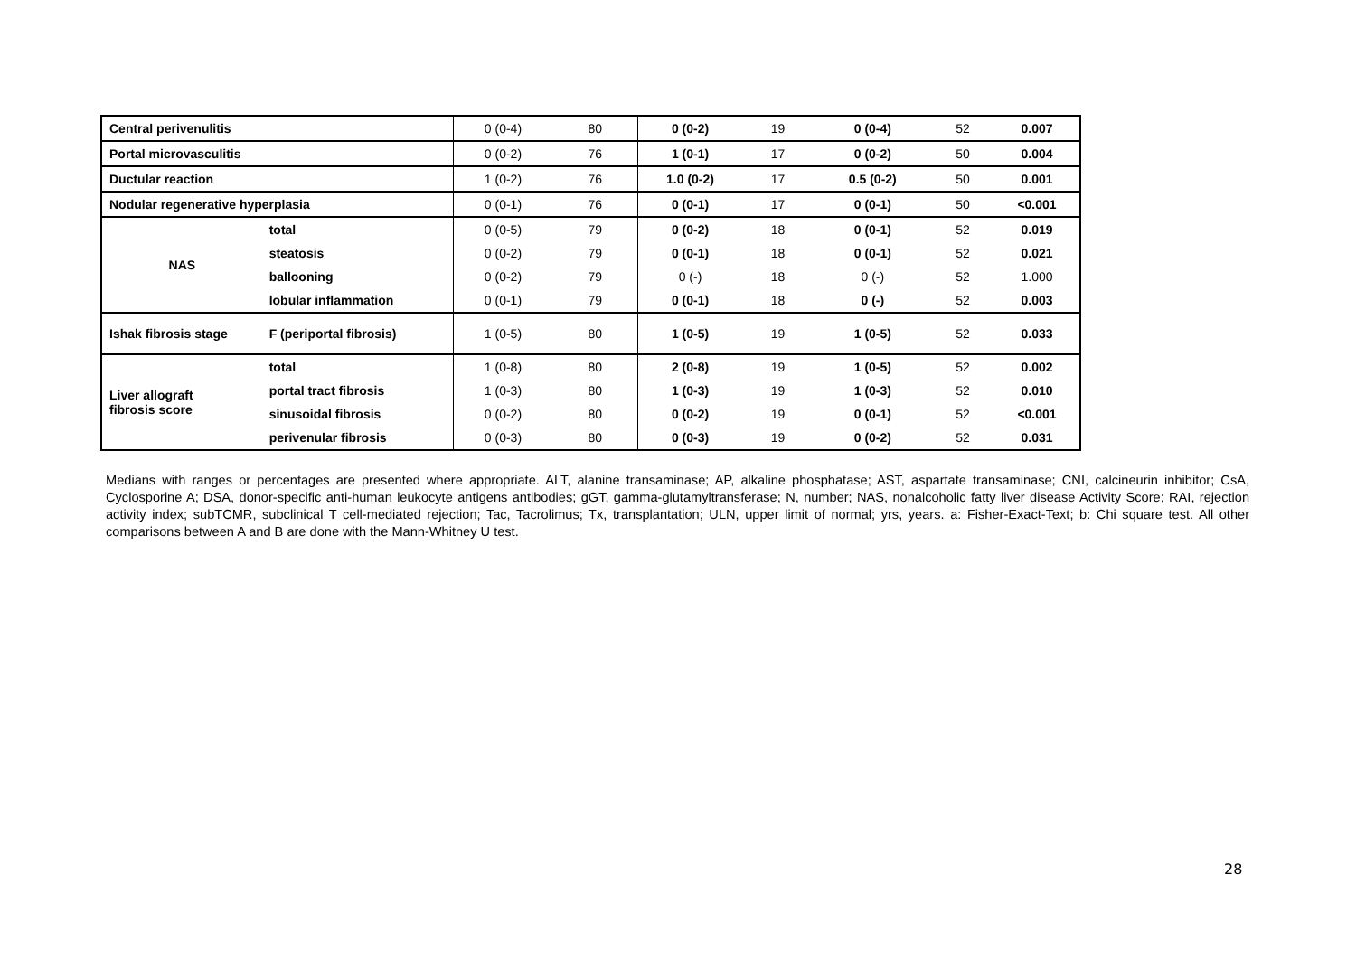| Central perivenulitis | | 0 (0-4) | 80 | 0 (0-2) | 19 | 0 (0-4) | 52 | 0.007 |
| Portal microvasculitis | | 0 (0-2) | 76 | 1 (0-1) | 17 | 0 (0-2) | 50 | 0.004 |
| Ductular reaction | | 1 (0-2) | 76 | 1.0 (0-2) | 17 | 0.5 (0-2) | 50 | 0.001 |
| Nodular regenerative hyperplasia | | 0 (0-1) | 76 | 0 (0-1) | 17 | 0 (0-1) | 50 | <0.001 |
| NAS | total | 0 (0-5) | 79 | 0 (0-2) | 18 | 0 (0-1) | 52 | 0.019 |
| | steatosis | 0 (0-2) | 79 | 0 (0-1) | 18 | 0 (0-1) | 52 | 0.021 |
| | ballooning | 0 (0-2) | 79 | 0 (-) | 18 | 0 (-) | 52 | 1.000 |
| | lobular inflammation | 0 (0-1) | 79 | 0 (0-1) | 18 | 0 (-) | 52 | 0.003 |
| Ishak fibrosis stage | F (periportal fibrosis) | 1 (0-5) | 80 | 1 (0-5) | 19 | 1 (0-5) | 52 | 0.033 |
| Liver allograft fibrosis score | total | 1 (0-8) | 80 | 2 (0-8) | 19 | 1 (0-5) | 52 | 0.002 |
| | portal tract fibrosis | 1 (0-3) | 80 | 1 (0-3) | 19 | 1 (0-3) | 52 | 0.010 |
| | sinusoidal fibrosis | 0 (0-2) | 80 | 0 (0-2) | 19 | 0 (0-1) | 52 | <0.001 |
| | perivenular fibrosis | 0 (0-3) | 80 | 0 (0-3) | 19 | 0 (0-2) | 52 | 0.031 |
Medians with ranges or percentages are presented where appropriate. ALT, alanine transaminase; AP, alkaline phosphatase; AST, aspartate transaminase; CNI, calcineurin inhibitor; CsA, Cyclosporine A; DSA, donor-specific anti-human leukocyte antigens antibodies; gGT, gamma-glutamyltransferase; N, number; NAS, nonalcoholic fatty liver disease Activity Score; RAI, rejection activity index; subTCMR, subclinical T cell-mediated rejection; Tac, Tacrolimus; Tx, transplantation; ULN, upper limit of normal; yrs, years. a: Fisher-Exact-Text; b: Chi square test. All other comparisons between A and B are done with the Mann-Whitney U test.
28